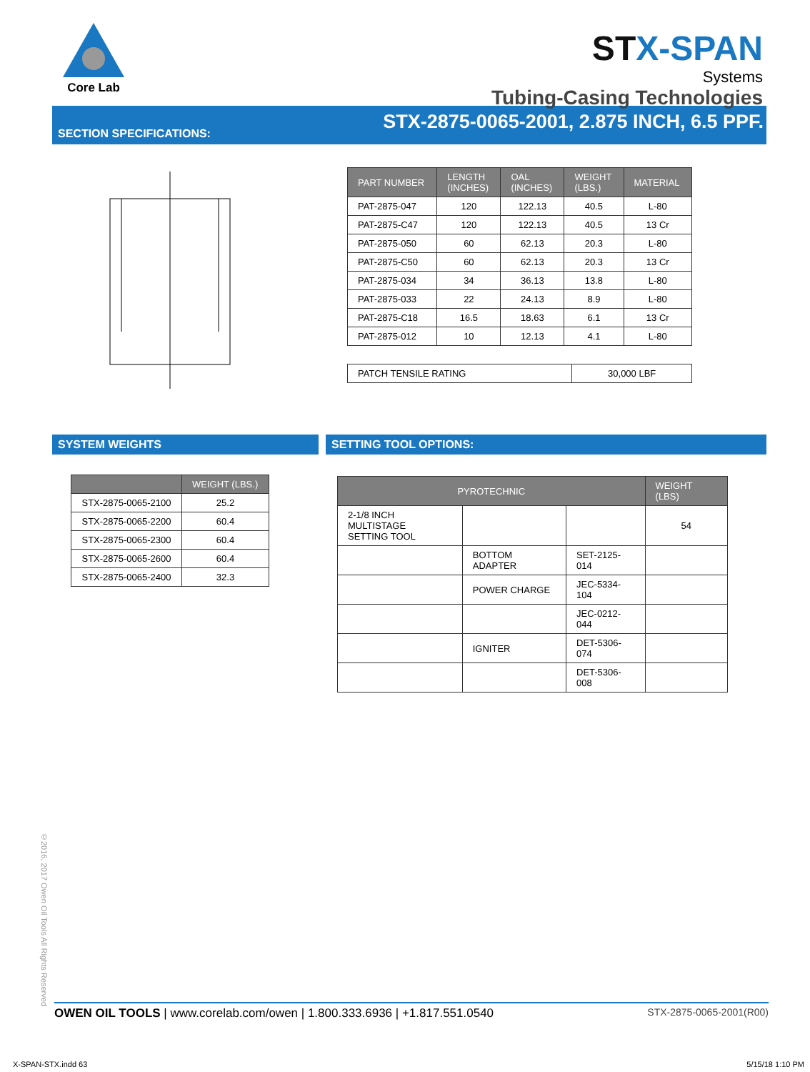Core Lab
STX-SPAN
Systems
Tubing-Casing Technologies
SECTION SPECIFICATIONS:
STX-2875-0065-2001, 2.875 INCH, 6.5 PPF.
| PART NUMBER | LENGTH (INCHES) | OAL (INCHES) | WEIGHT (LBS.) | MATERIAL |
| --- | --- | --- | --- | --- |
| PAT-2875-047 | 120 | 122.13 | 40.5 | L-80 |
| PAT-2875-C47 | 120 | 122.13 | 40.5 | 13 Cr |
| PAT-2875-050 | 60 | 62.13 | 20.3 | L-80 |
| PAT-2875-C50 | 60 | 62.13 | 20.3 | 13 Cr |
| PAT-2875-034 | 34 | 36.13 | 13.8 | L-80 |
| PAT-2875-033 | 22 | 24.13 | 8.9 | L-80 |
| PAT-2875-C18 | 16.5 | 18.63 | 6.1 | 13 Cr |
| PAT-2875-012 | 10 | 12.13 | 4.1 | L-80 |
| PATCH TENSILE RATING | 30,000 LBF |
SYSTEM WEIGHTS
| | WEIGHT (LBS.) |
| --- | --- |
| STX-2875-0065-2100 | 25.2 |
| STX-2875-0065-2200 | 60.4 |
| STX-2875-0065-2300 | 60.4 |
| STX-2875-0065-2600 | 60.4 |
| STX-2875-0065-2400 | 32.3 |
SETTING TOOL OPTIONS:
| PYROTECHNIC | | | WEIGHT (LBS) |
| --- | --- | --- | --- |
| 2-1/8 INCH MULTISTAGE SETTING TOOL | | | 54 |
| | BOTTOM ADAPTER | SET-2125-014 | |
| | POWER CHARGE | JEC-5334-104 | |
| | | JEC-0212-044 | |
| | IGNITER | DET-5306-074 | |
| | | DET-5306-008 | |
©2016, 2017 Owen Oil Tools All Rights Reserved
OWEN OIL TOOLS | www.corelab.com/owen | 1.800.333.6936 | +1.817.551.0540
STX-2875-0065-2001(R00)
X-SPAN-STX.indd 63 5/15/18 1:10 PM